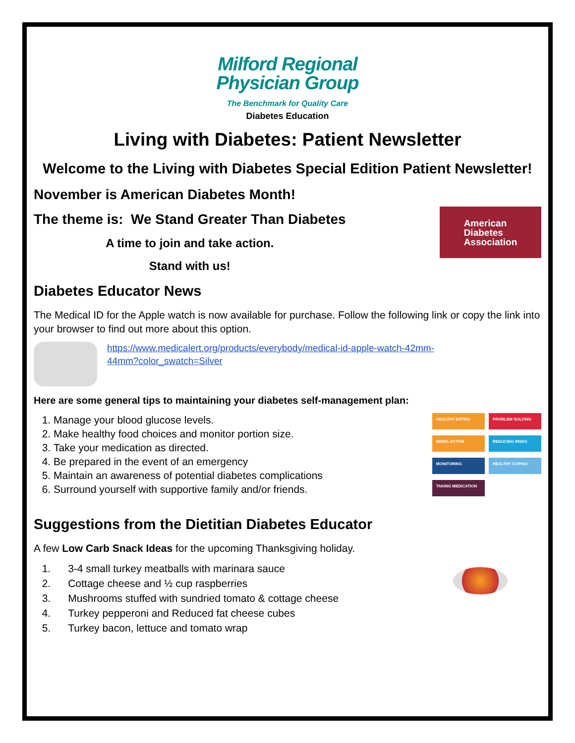Milford Regional
Physician Group
The Benchmark for Quality Care
Diabetes Education
Living with Diabetes: Patient Newsletter
Welcome to the Living with Diabetes Special Edition Patient Newsletter!
November is American Diabetes Month!
The theme is: We Stand Greater Than Diabetes
A time to join and take action.
Stand with us!
American
Diabetes
Association
Diabetes Educator News
The Medical ID for the Apple watch is now available for purchase. Follow the following link or copy the link into your browser to find out more about this option.
https://www.medicalert.org/products/everybody/medical-id-apple-watch-42mm-
44mm?color_swatch=Silver
Here are some general tips to maintaining your diabetes self-management plan:
1. Manage your blood glucose levels.
2. Make healthy food choices and monitor portion size.
3. Take your medication as directed.
4. Be prepared in the event of an emergency
5. Maintain an awareness of potential diabetes complications
6. Surround yourself with supportive family and/or friends.
HEALTHY EATING
PROBLEM SOLVING
BEING ACTIVE
REDUCING RISKS
MONITORING
HEALTHY COPING
TAKING MEDICATION
Suggestions from the Dietitian Diabetes Educator
A few Low Carb Snack Ideas for the upcoming Thanksgiving holiday.
1. 3-4 small turkey meatballs with marinara sauce
2. Cottage cheese and ½ cup raspberries
3. Mushrooms stuffed with sundried tomato & cottage cheese
4. Turkey pepperoni and Reduced fat cheese cubes
5. Turkey bacon, lettuce and tomato wrap